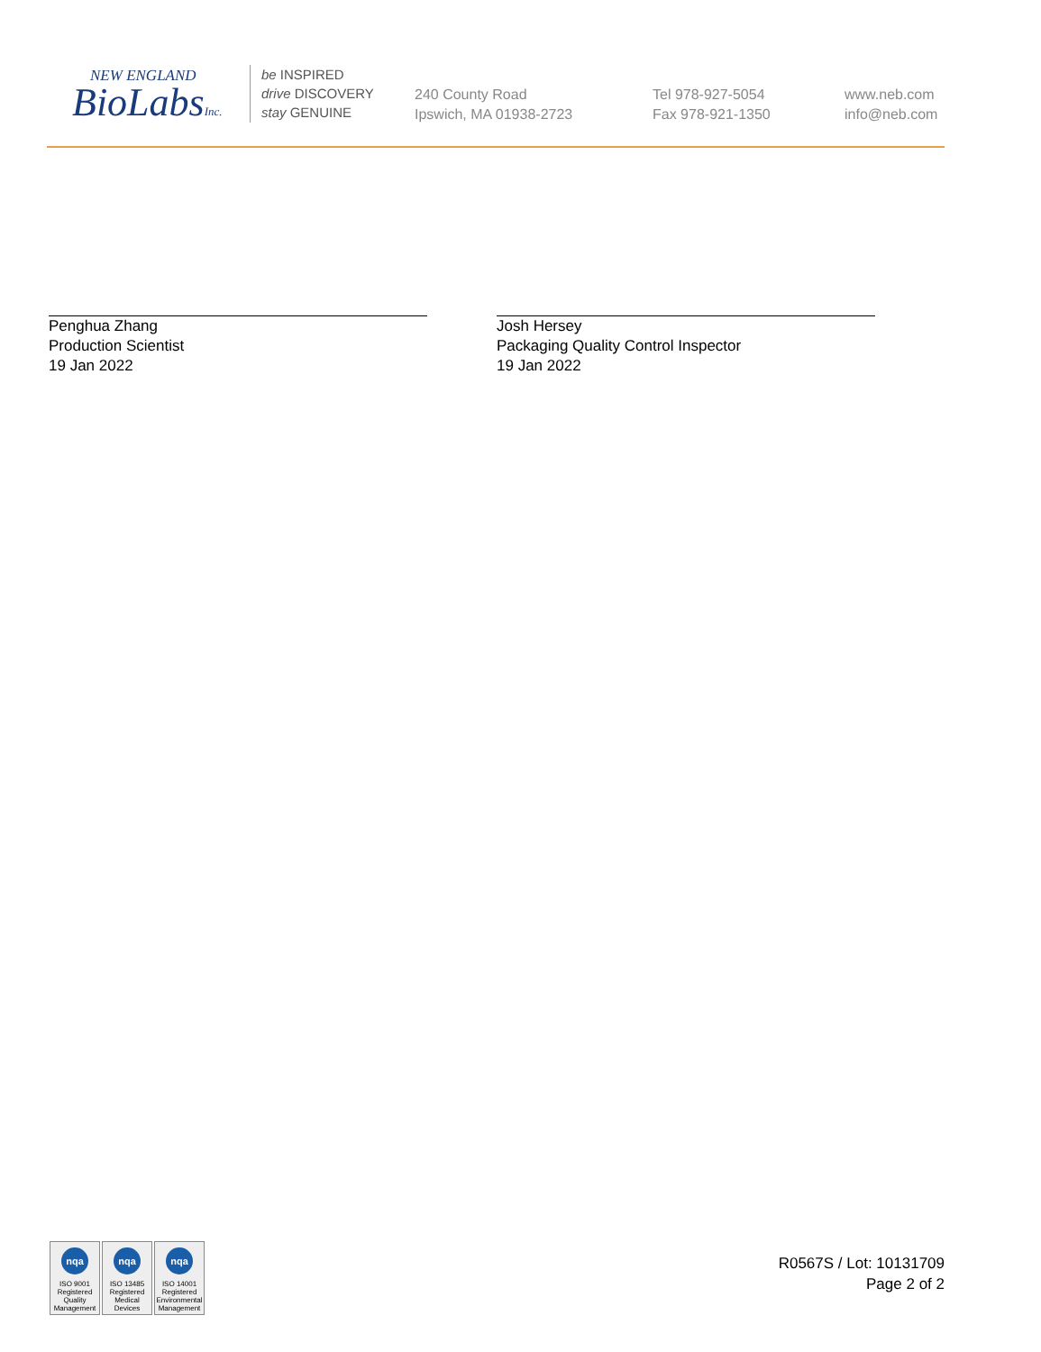NEW ENGLAND
BioLabsInc.
be INSPIRED
drive DISCOVERY
stay GENUINE
240 County Road
Ipswich, MA 01938-2723
Tel 978-927-5054
Fax 978-921-1350
www.neb.com
info@neb.com
Penghua Zhang
Production Scientist
19 Jan 2022
Josh Hersey
Packaging Quality Control Inspector
19 Jan 2022
nqa
ISO 9001
Registered
Quality Management
nqa
ISO 13485
Registered
Medical Devices
nqa
ISO 14001
Registered
Environmental Management
R0567S / Lot: 10131709
Page 2 of 2